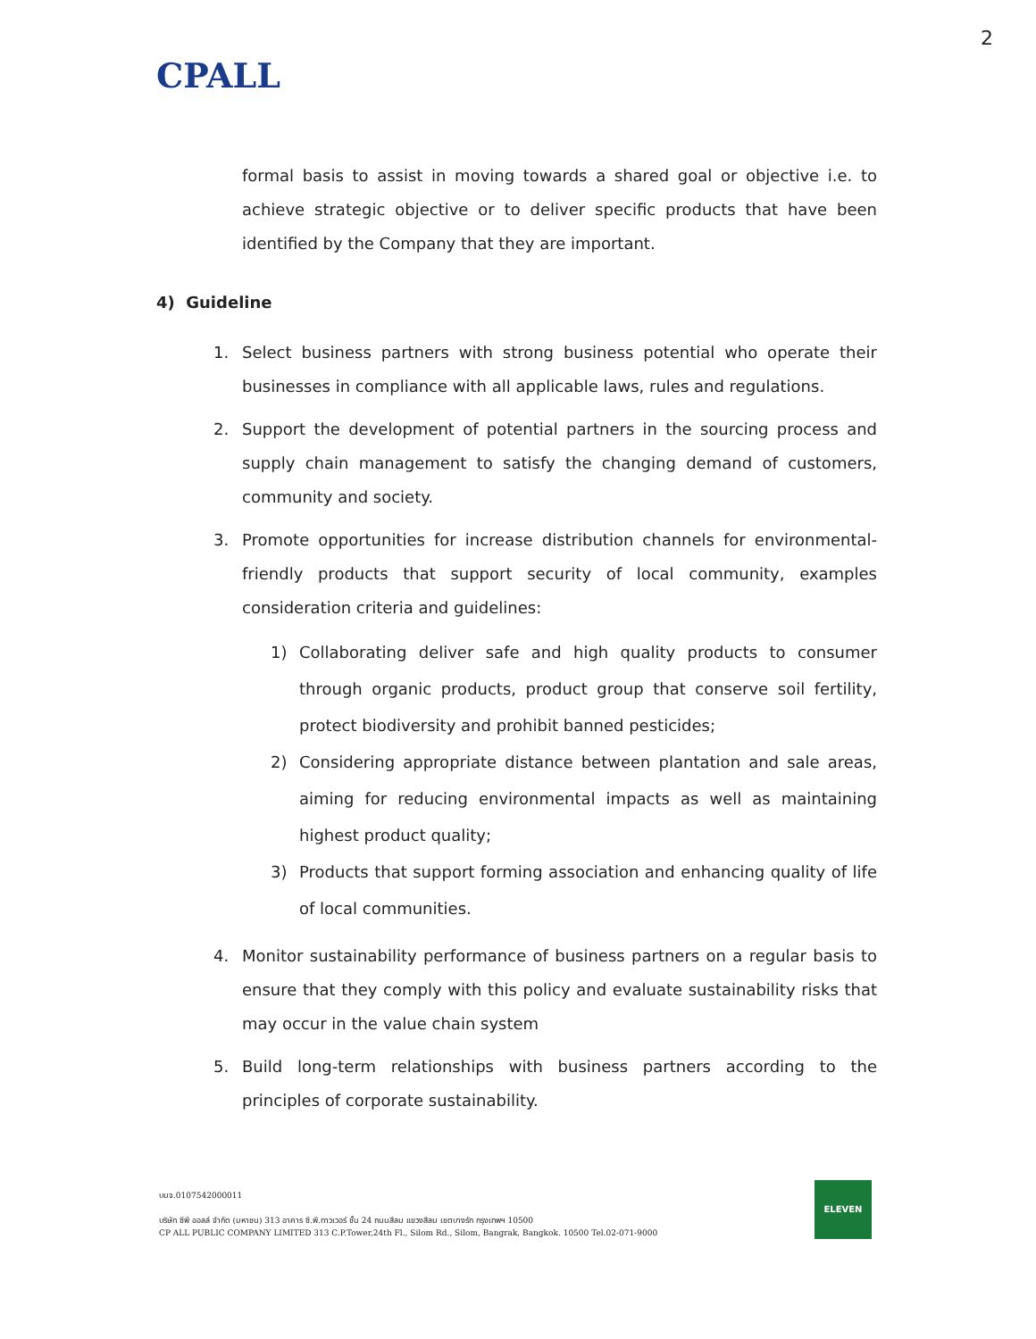2
CPALL
formal basis to assist in moving towards a shared goal or objective i.e. to achieve strategic objective or to deliver specific products that have been identified by the Company that they are important.
4) Guideline
1. Select business partners with strong business potential who operate their businesses in compliance with all applicable laws, rules and regulations.
2. Support the development of potential partners in the sourcing process and supply chain management to satisfy the changing demand of customers, community and society.
3. Promote opportunities for increase distribution channels for environmental-friendly products that support security of local community, examples consideration criteria and guidelines:
1) Collaborating deliver safe and high quality products to consumer through organic products, product group that conserve soil fertility, protect biodiversity and prohibit banned pesticides;
2) Considering appropriate distance between plantation and sale areas, aiming for reducing environmental impacts as well as maintaining highest product quality;
3) Products that support forming association and enhancing quality of life of local communities.
4. Monitor sustainability performance of business partners on a regular basis to ensure that they comply with this policy and evaluate sustainability risks that may occur in the value chain system
5. Build long-term relationships with business partners according to the principles of corporate sustainability.
บมจ.0107542000011
บริษัท ซีพี ออลล์ จำกัด (มหาชน) 313 อาคาร ซี.พี.ทาวเวอร์ ชั้น 24 ถนนสีลม แขวงสีลม เขตบางรัก กรุงเทพฯ 10500
CP ALL PUBLIC COMPANY LIMITED 313 C.P.Tower,24th Fl., Silom Rd., Silom, Bangrak, Bangkok. 10500 Tel.02-071-9000
ELEVEN